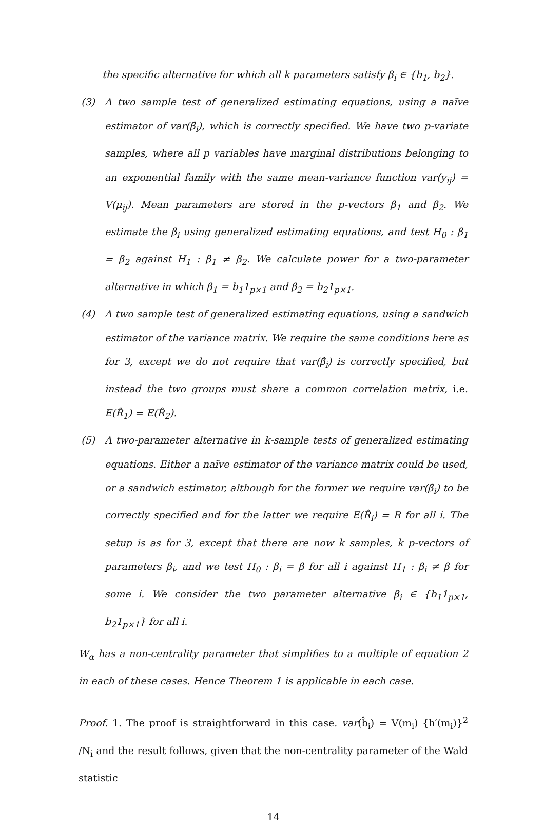the specific alternative for which all k parameters satisfy β<sub>i</sub> ∈ {b<sub>1</sub>, b<sub>2</sub>}.
(3) A two sample test of generalized estimating equations, using a naïve estimator of var(β̂<sub>i</sub>), which is correctly specified. We have two p-variate samples, where all p variables have marginal distributions belonging to an exponential family with the same mean-variance function var(y<sub>ij</sub>) = V(μ<sub>ij</sub>). Mean parameters are stored in the p-vectors β<sub>1</sub> and β<sub>2</sub>. We estimate the β<sub>i</sub> using generalized estimating equations, and test H<sub>0</sub> : β<sub>1</sub> = β<sub>2</sub> against H<sub>1</sub> : β<sub>1</sub> ≠ β<sub>2</sub>. We calculate power for a two-parameter alternative in which β<sub>1</sub> = b<sub>1</sub>1<sub>p×1</sub> and β<sub>2</sub> = b<sub>2</sub>1<sub>p×1</sub>.
(4) A two sample test of generalized estimating equations, using a sandwich estimator of the variance matrix. We require the same conditions here as for 3, except we do not require that var(β̂<sub>i</sub>) is correctly specified, but instead the two groups must share a common correlation matrix, i.e. E(R̂<sub>1</sub>) = E(R̂<sub>2</sub>).
(5) A two-parameter alternative in k-sample tests of generalized estimating equations. Either a naïve estimator of the variance matrix could be used, or a sandwich estimator, although for the former we require var(β̂<sub>i</sub>) to be correctly specified and for the latter we require E(R̂<sub>i</sub>) = R for all i. The setup is as for 3, except that there are now k samples, k p-vectors of parameters β<sub>i</sub>, and we test H<sub>0</sub> : β<sub>i</sub> = β for all i against H<sub>1</sub> : β<sub>i</sub> ≠ β for some i. We consider the two parameter alternative β<sub>i</sub> ∈ {b<sub>1</sub>1<sub>p×1</sub>, b<sub>2</sub>1<sub>p×1</sub>} for all i.
W<sub>α</sub> has a non-centrality parameter that simplifies to a multiple of equation 2 in each of these cases. Hence Theorem 1 is applicable in each case.
Proof. 1. The proof is straightforward in this case. var(b̂<sub>i</sub>) = V(m<sub>i</sub>) {h′(m<sub>i</sub>)}<sup>2</sup> /N<sub>i</sub> and the result follows, given that the non-centrality parameter of the Wald statistic
14